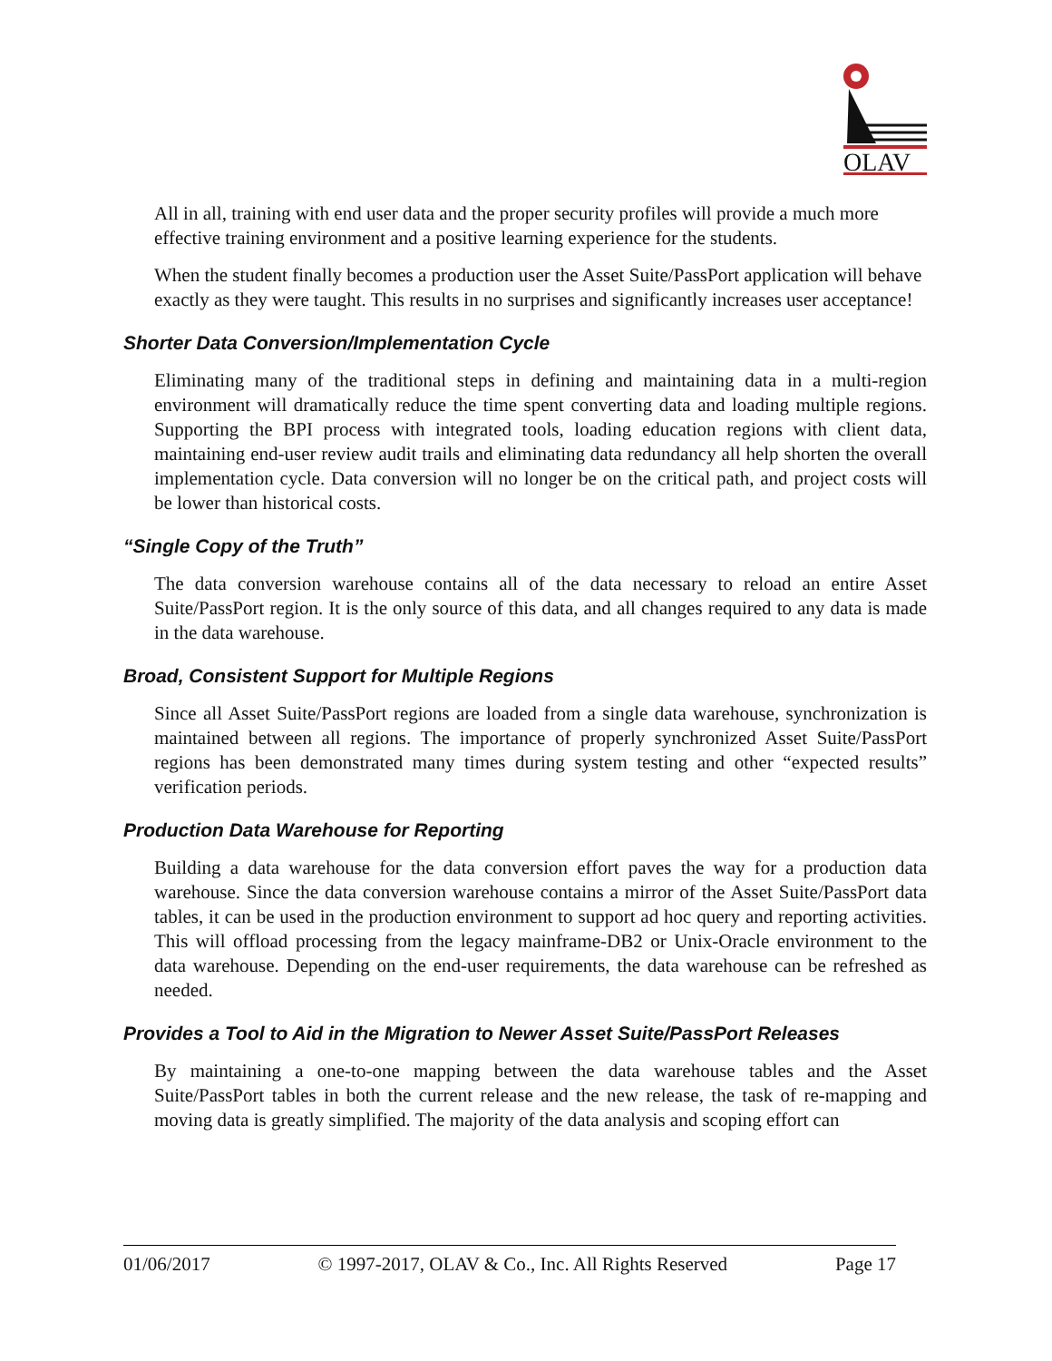OLAV
All in all, training with end user data and the proper security profiles will provide a much more effective training environment and a positive learning experience for the students.
When the student finally becomes a production user the Asset Suite/PassPort application will behave exactly as they were taught. This results in no surprises and significantly increases user acceptance!
Shorter Data Conversion/Implementation Cycle
Eliminating many of the traditional steps in defining and maintaining data in a multi-region environment will dramatically reduce the time spent converting data and loading multiple regions. Supporting the BPI process with integrated tools, loading education regions with client data, maintaining end-user review audit trails and eliminating data redundancy all help shorten the overall implementation cycle. Data conversion will no longer be on the critical path, and project costs will be lower than historical costs.
“Single Copy of the Truth”
The data conversion warehouse contains all of the data necessary to reload an entire Asset Suite/PassPort region. It is the only source of this data, and all changes required to any data is made in the data warehouse.
Broad, Consistent Support for Multiple Regions
Since all Asset Suite/PassPort regions are loaded from a single data warehouse, synchronization is maintained between all regions. The importance of properly synchronized Asset Suite/PassPort regions has been demonstrated many times during system testing and other “expected results” verification periods.
Production Data Warehouse for Reporting
Building a data warehouse for the data conversion effort paves the way for a production data warehouse. Since the data conversion warehouse contains a mirror of the Asset Suite/PassPort data tables, it can be used in the production environment to support ad hoc query and reporting activities. This will offload processing from the legacy mainframe-DB2 or Unix-Oracle environment to the data warehouse. Depending on the end-user requirements, the data warehouse can be refreshed as needed.
Provides a Tool to Aid in the Migration to Newer Asset Suite/PassPort Releases
By maintaining a one-to-one mapping between the data warehouse tables and the Asset Suite/PassPort tables in both the current release and the new release, the task of re-mapping and moving data is greatly simplified. The majority of the data analysis and scoping effort can
01/06/2017 © 1997-2017, OLAV & Co., Inc. All Rights Reserved Page 17